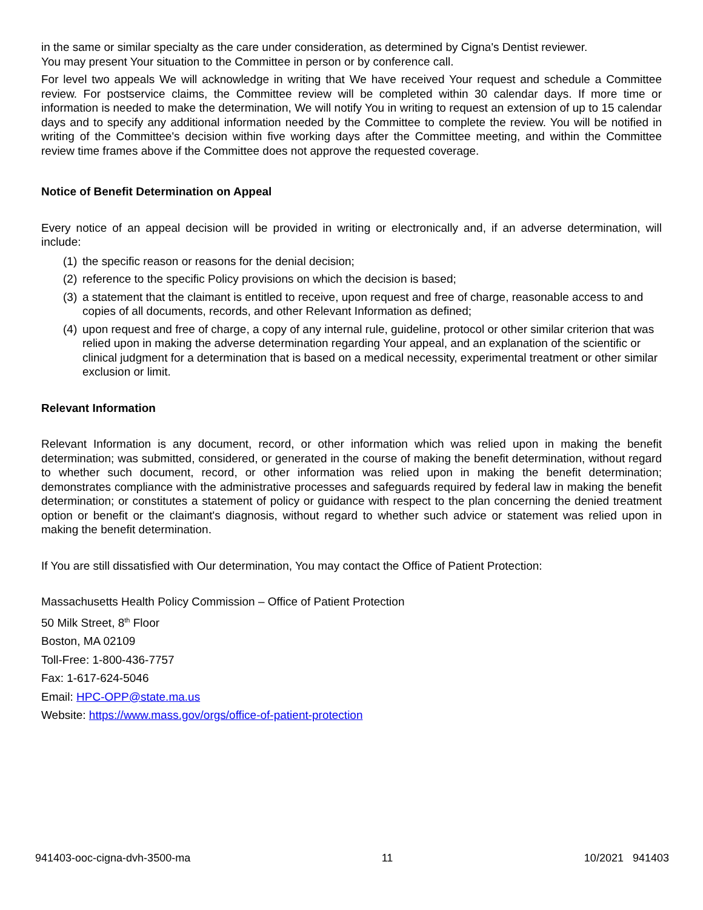in the same or similar specialty as the care under consideration, as determined by Cigna's Dentist reviewer.
You may present Your situation to the Committee in person or by conference call.
For level two appeals We will acknowledge in writing that We have received Your request and schedule a Committee review. For postservice claims, the Committee review will be completed within 30 calendar days. If more time or information is needed to make the determination, We will notify You in writing to request an extension of up to 15 calendar days and to specify any additional information needed by the Committee to complete the review. You will be notified in writing of the Committee's decision within five working days after the Committee meeting, and within the Committee review time frames above if the Committee does not approve the requested coverage.
Notice of Benefit Determination on Appeal
Every notice of an appeal decision will be provided in writing or electronically and, if an adverse determination, will include:
(1) the specific reason or reasons for the denial decision;
(2) reference to the specific Policy provisions on which the decision is based;
(3) a statement that the claimant is entitled to receive, upon request and free of charge, reasonable access to and copies of all documents, records, and other Relevant Information as defined;
(4) upon request and free of charge, a copy of any internal rule, guideline, protocol or other similar criterion that was relied upon in making the adverse determination regarding Your appeal, and an explanation of the scientific or clinical judgment for a determination that is based on a medical necessity, experimental treatment or other similar exclusion or limit.
Relevant Information
Relevant Information is any document, record, or other information which was relied upon in making the benefit determination; was submitted, considered, or generated in the course of making the benefit determination, without regard to whether such document, record, or other information was relied upon in making the benefit determination; demonstrates compliance with the administrative processes and safeguards required by federal law in making the benefit determination; or constitutes a statement of policy or guidance with respect to the plan concerning the denied treatment option or benefit or the claimant's diagnosis, without regard to whether such advice or statement was relied upon in making the benefit determination.
If You are still dissatisfied with Our determination, You may contact the Office of Patient Protection:
Massachusetts Health Policy Commission – Office of Patient Protection
50 Milk Street, 8<sup>th</sup> Floor
Boston, MA 02109
Toll-Free: 1-800-436-7757
Fax: 1-617-624-5046
Email: HPC-OPP@state.ma.us
Website: https://www.mass.gov/orgs/office-of-patient-protection
941403-ooc-cigna-dvh-3500-ma 11 10/2021 941403